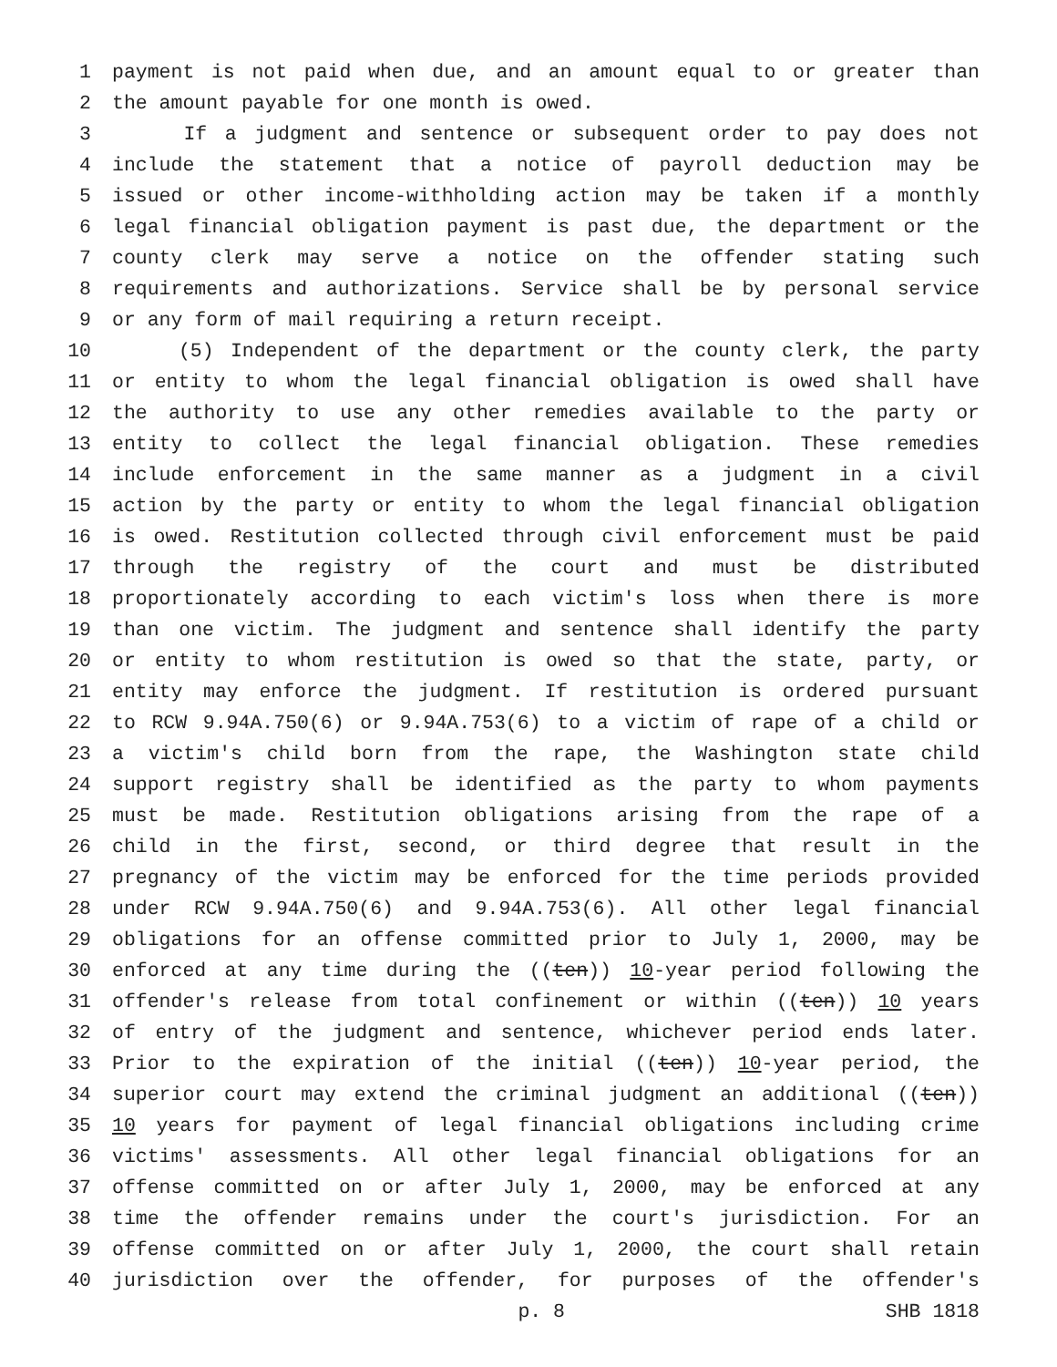1 payment is not paid when due, and an amount equal to or greater than
2 the amount payable for one month is owed.
3 If a judgment and sentence or subsequent order to pay does not
4 include the statement that a notice of payroll deduction may be
5 issued or other income-withholding action may be taken if a monthly
6 legal financial obligation payment is past due, the department or the
7 county clerk may serve a notice on the offender stating such
8 requirements and authorizations. Service shall be by personal service
9 or any form of mail requiring a return receipt.
10 (5) Independent of the department or the county clerk, the party
11 or entity to whom the legal financial obligation is owed shall have
12 the authority to use any other remedies available to the party or
13 entity to collect the legal financial obligation. These remedies
14 include enforcement in the same manner as a judgment in a civil
15 action by the party or entity to whom the legal financial obligation
16 is owed. Restitution collected through civil enforcement must be paid
17 through the registry of the court and must be distributed
18 proportionately according to each victim's loss when there is more
19 than one victim. The judgment and sentence shall identify the party
20 or entity to whom restitution is owed so that the state, party, or
21 entity may enforce the judgment. If restitution is ordered pursuant
22 to RCW 9.94A.750(6) or 9.94A.753(6) to a victim of rape of a child or
23 a victim's child born from the rape, the Washington state child
24 support registry shall be identified as the party to whom payments
25 must be made. Restitution obligations arising from the rape of a
26 child in the first, second, or third degree that result in the
27 pregnancy of the victim may be enforced for the time periods provided
28 under RCW 9.94A.750(6) and 9.94A.753(6). All other legal financial
29 obligations for an offense committed prior to July 1, 2000, may be
30 enforced at any time during the ((ten)) 10-year period following the
31 offender's release from total confinement or within ((ten)) 10 years
32 of entry of the judgment and sentence, whichever period ends later.
33 Prior to the expiration of the initial ((ten)) 10-year period, the
34 superior court may extend the criminal judgment an additional ((ten))
35 10 years for payment of legal financial obligations including crime
36 victims' assessments. All other legal financial obligations for an
37 offense committed on or after July 1, 2000, may be enforced at any
38 time the offender remains under the court's jurisdiction. For an
39 offense committed on or after July 1, 2000, the court shall retain
40 jurisdiction over the offender, for purposes of the offender's
p. 8 SHB 1818